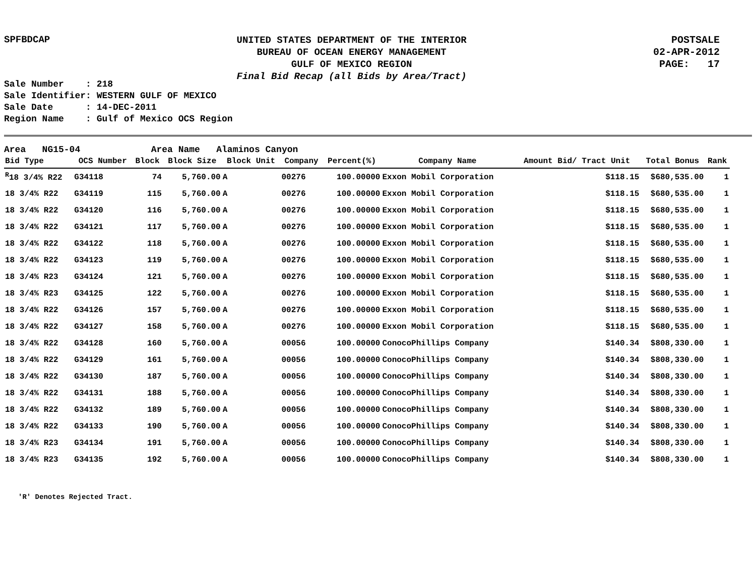SPFBDCAP
UNITED STATES DEPARTMENT OF THE INTERIOR
BUREAU OF OCEAN ENERGY MANAGEMENT
GULF OF MEXICO REGION
Final Bid Recap (all Bids by Area/Tract)
POSTSALE
02-APR-2012
PAGE: 17
Sale Number : 218
Sale Identifier: WESTERN GULF OF MEXICO
Sale Date : 14-DEC-2011
Region Name : Gulf of Mexico OCS Region
Area NG15-04 Area Name Alaminos Canyon
| Bid Type | OCS Number | Block | Block Size | Block Unit | Company | Percent(%) | Company Name | Amount Bid/ Tract Unit | Total Bonus | Rank |
| --- | --- | --- | --- | --- | --- | --- | --- | --- | --- | --- |
| <sup>R</sup>18 3/4% R22 | G34118 | 74 | 5,760.00 | A | 00276 | 100.00000 | Exxon Mobil Corporation | $118.15 | $680,535.00 | 1 |
| 18 3/4% R22 | G34119 | 115 | 5,760.00 | A | 00276 | 100.00000 | Exxon Mobil Corporation | $118.15 | $680,535.00 | 1 |
| 18 3/4% R22 | G34120 | 116 | 5,760.00 | A | 00276 | 100.00000 | Exxon Mobil Corporation | $118.15 | $680,535.00 | 1 |
| 18 3/4% R22 | G34121 | 117 | 5,760.00 | A | 00276 | 100.00000 | Exxon Mobil Corporation | $118.15 | $680,535.00 | 1 |
| 18 3/4% R22 | G34122 | 118 | 5,760.00 | A | 00276 | 100.00000 | Exxon Mobil Corporation | $118.15 | $680,535.00 | 1 |
| 18 3/4% R22 | G34123 | 119 | 5,760.00 | A | 00276 | 100.00000 | Exxon Mobil Corporation | $118.15 | $680,535.00 | 1 |
| 18 3/4% R23 | G34124 | 121 | 5,760.00 | A | 00276 | 100.00000 | Exxon Mobil Corporation | $118.15 | $680,535.00 | 1 |
| 18 3/4% R23 | G34125 | 122 | 5,760.00 | A | 00276 | 100.00000 | Exxon Mobil Corporation | $118.15 | $680,535.00 | 1 |
| 18 3/4% R22 | G34126 | 157 | 5,760.00 | A | 00276 | 100.00000 | Exxon Mobil Corporation | $118.15 | $680,535.00 | 1 |
| 18 3/4% R22 | G34127 | 158 | 5,760.00 | A | 00276 | 100.00000 | Exxon Mobil Corporation | $118.15 | $680,535.00 | 1 |
| 18 3/4% R22 | G34128 | 160 | 5,760.00 | A | 00056 | 100.00000 | ConocoPhillips Company | $140.34 | $808,330.00 | 1 |
| 18 3/4% R22 | G34129 | 161 | 5,760.00 | A | 00056 | 100.00000 | ConocoPhillips Company | $140.34 | $808,330.00 | 1 |
| 18 3/4% R22 | G34130 | 187 | 5,760.00 | A | 00056 | 100.00000 | ConocoPhillips Company | $140.34 | $808,330.00 | 1 |
| 18 3/4% R22 | G34131 | 188 | 5,760.00 | A | 00056 | 100.00000 | ConocoPhillips Company | $140.34 | $808,330.00 | 1 |
| 18 3/4% R22 | G34132 | 189 | 5,760.00 | A | 00056 | 100.00000 | ConocoPhillips Company | $140.34 | $808,330.00 | 1 |
| 18 3/4% R22 | G34133 | 190 | 5,760.00 | A | 00056 | 100.00000 | ConocoPhillips Company | $140.34 | $808,330.00 | 1 |
| 18 3/4% R23 | G34134 | 191 | 5,760.00 | A | 00056 | 100.00000 | ConocoPhillips Company | $140.34 | $808,330.00 | 1 |
| 18 3/4% R23 | G34135 | 192 | 5,760.00 | A | 00056 | 100.00000 | ConocoPhillips Company | $140.34 | $808,330.00 | 1 |
'R' Denotes Rejected Tract.